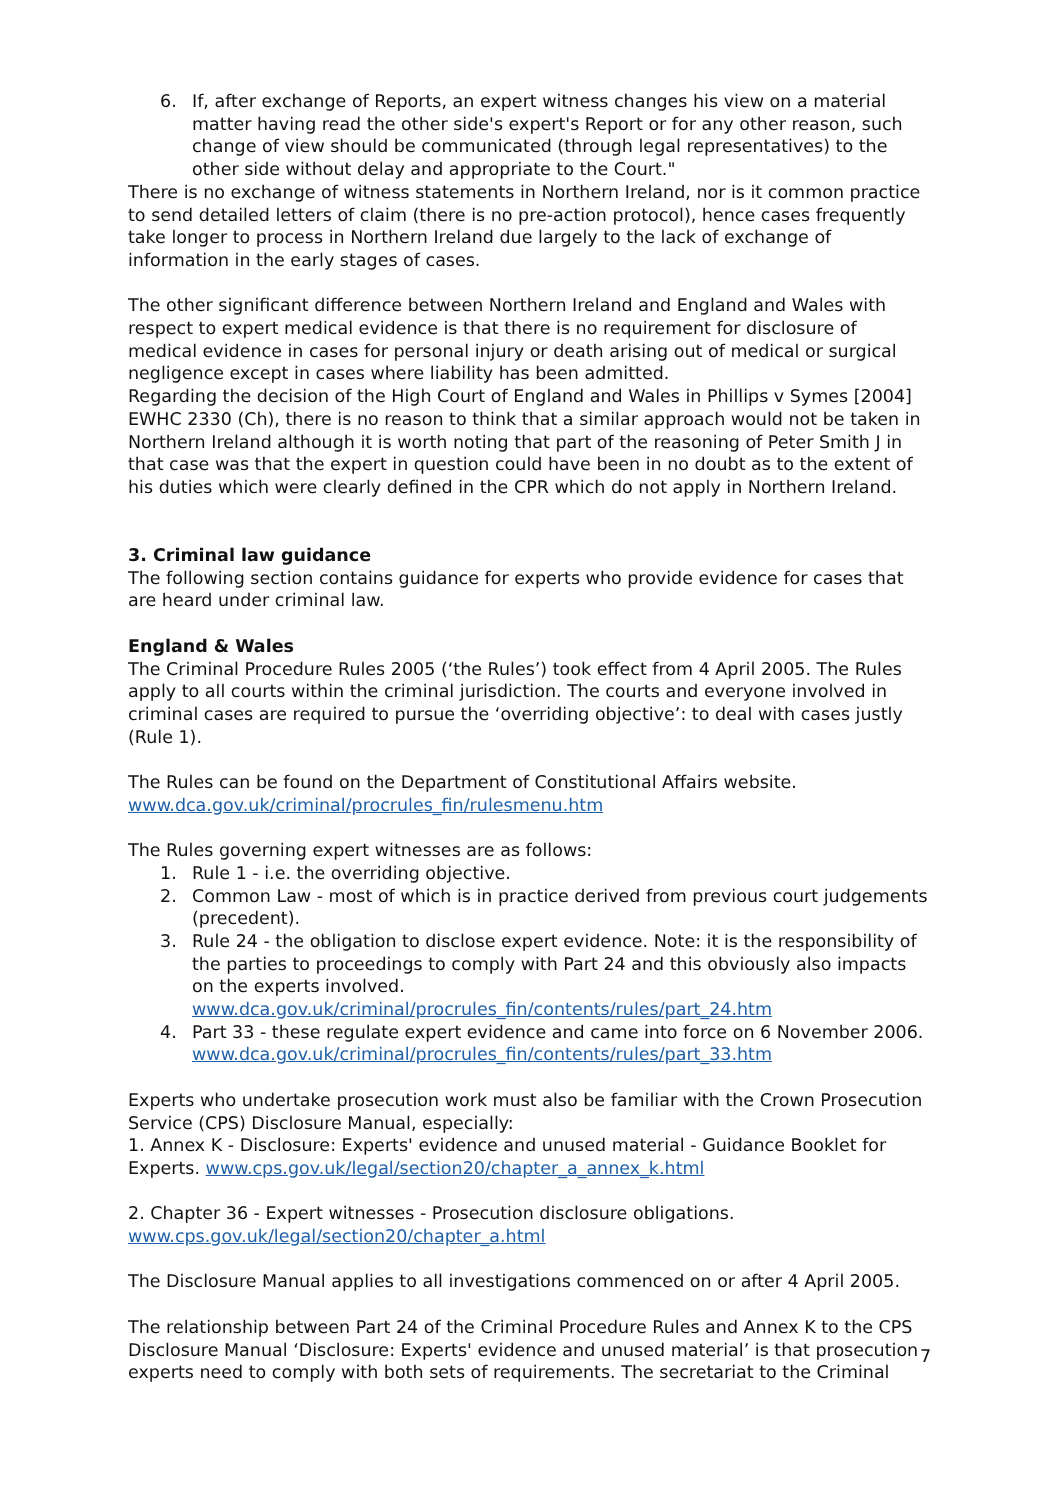6. If, after exchange of Reports, an expert witness changes his view on a material matter having read the other side's expert's Report or for any other reason, such change of view should be communicated (through legal representatives) to the other side without delay and appropriate to the Court."
There is no exchange of witness statements in Northern Ireland, nor is it common practice to send detailed letters of claim (there is no pre-action protocol), hence cases frequently take longer to process in Northern Ireland due largely to the lack of exchange of information in the early stages of cases.
The other significant difference between Northern Ireland and England and Wales with respect to expert medical evidence is that there is no requirement for disclosure of medical evidence in cases for personal injury or death arising out of medical or surgical negligence except in cases where liability has been admitted.
Regarding the decision of the High Court of England and Wales in Phillips v Symes [2004] EWHC 2330 (Ch), there is no reason to think that a similar approach would not be taken in Northern Ireland although it is worth noting that part of the reasoning of Peter Smith J in that case was that the expert in question could have been in no doubt as to the extent of his duties which were clearly defined in the CPR which do not apply in Northern Ireland.
3. Criminal law guidance
The following section contains guidance for experts who provide evidence for cases that are heard under criminal law.
England & Wales
The Criminal Procedure Rules 2005 (‘the Rules’) took effect from 4 April 2005. The Rules apply to all courts within the criminal jurisdiction. The courts and everyone involved in criminal cases are required to pursue the ‘overriding objective’: to deal with cases justly (Rule 1).
The Rules can be found on the Department of Constitutional Affairs website. www.dca.gov.uk/criminal/procrules_fin/rulesmenu.htm
The Rules governing expert witnesses are as follows:
1. Rule 1 - i.e. the overriding objective.
2. Common Law - most of which is in practice derived from previous court judgements (precedent).
3. Rule 24 - the obligation to disclose expert evidence. Note: it is the responsibility of the parties to proceedings to comply with Part 24 and this obviously also impacts on the experts involved. www.dca.gov.uk/criminal/procrules_fin/contents/rules/part_24.htm
4. Part 33 - these regulate expert evidence and came into force on 6 November 2006. www.dca.gov.uk/criminal/procrules_fin/contents/rules/part_33.htm
Experts who undertake prosecution work must also be familiar with the Crown Prosecution Service (CPS) Disclosure Manual, especially:
1. Annex K - Disclosure: Experts' evidence and unused material - Guidance Booklet for Experts. www.cps.gov.uk/legal/section20/chapter_a_annex_k.html
2. Chapter 36 - Expert witnesses - Prosecution disclosure obligations.
www.cps.gov.uk/legal/section20/chapter_a.html
The Disclosure Manual applies to all investigations commenced on or after 4 April 2005.
The relationship between Part 24 of the Criminal Procedure Rules and Annex K to the CPS Disclosure Manual ‘Disclosure: Experts' evidence and unused material’ is that prosecution experts need to comply with both sets of requirements. The secretariat to the Criminal
7